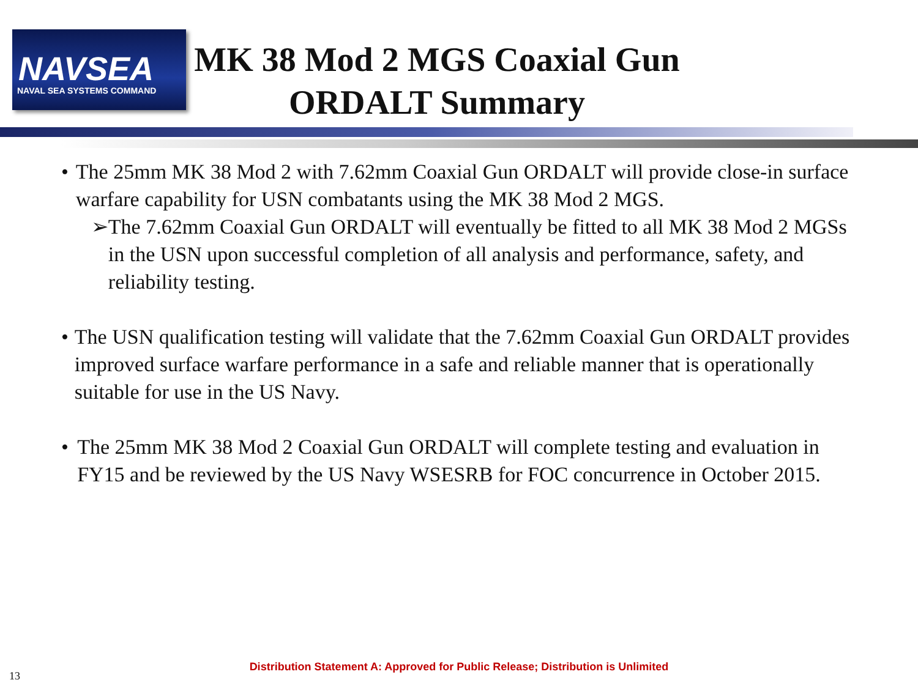NAVSEA
NAVAL SEA SYSTEMS COMMAND
MK 38 Mod 2 MGS Coaxial Gun ORDALT Summary
• The 25mm MK 38 Mod 2 with 7.62mm Coaxial Gun ORDALT will provide close-in surface warfare capability for USN combatants using the MK 38 Mod 2 MGS.
➢ The 7.62mm Coaxial Gun ORDALT will eventually be fitted to all MK 38 Mod 2 MGSs in the USN upon successful completion of all analysis and performance, safety, and reliability testing.
• The USN qualification testing will validate that the 7.62mm Coaxial Gun ORDALT provides improved surface warfare performance in a safe and reliable manner that is operationally suitable for use in the US Navy.
• The 25mm MK 38 Mod 2 Coaxial Gun ORDALT will complete testing and evaluation in FY15 and be reviewed by the US Navy WSESRB for FOC concurrence in October 2015.
Distribution Statement A: Approved for Public Release; Distribution is Unlimited
13